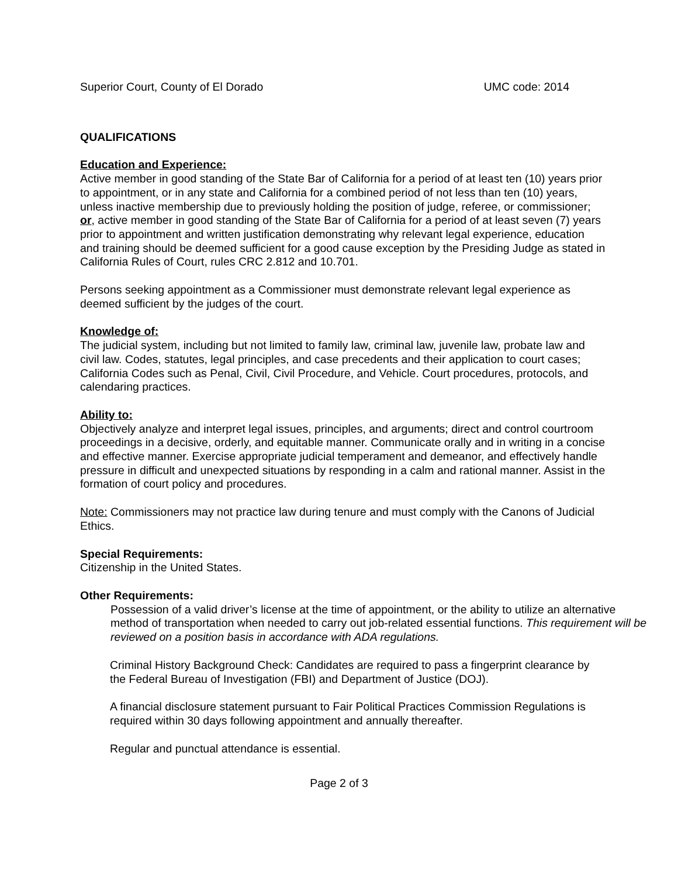Superior Court, County of El Dorado UMC code: 2014
QUALIFICATIONS
Education and Experience:
Active member in good standing of the State Bar of California for a period of at least ten (10) years prior to appointment, or in any state and California for a combined period of not less than ten (10) years, unless inactive membership due to previously holding the position of judge, referee, or commissioner; or, active member in good standing of the State Bar of California for a period of at least seven (7) years prior to appointment and written justification demonstrating why relevant legal experience, education and training should be deemed sufficient for a good cause exception by the Presiding Judge as stated in California Rules of Court, rules CRC 2.812 and 10.701.
Persons seeking appointment as a Commissioner must demonstrate relevant legal experience as deemed sufficient by the judges of the court.
Knowledge of:
The judicial system, including but not limited to family law, criminal law, juvenile law, probate law and civil law. Codes, statutes, legal principles, and case precedents and their application to court cases; California Codes such as Penal, Civil, Civil Procedure, and Vehicle. Court procedures, protocols, and calendaring practices.
Ability to:
Objectively analyze and interpret legal issues, principles, and arguments; direct and control courtroom proceedings in a decisive, orderly, and equitable manner. Communicate orally and in writing in a concise and effective manner. Exercise appropriate judicial temperament and demeanor, and effectively handle pressure in difficult and unexpected situations by responding in a calm and rational manner. Assist in the formation of court policy and procedures.
Note: Commissioners may not practice law during tenure and must comply with the Canons of Judicial Ethics.
Special Requirements:
Citizenship in the United States.
Other Requirements:
Possession of a valid driver’s license at the time of appointment, or the ability to utilize an alternative method of transportation when needed to carry out job-related essential functions. This requirement will be reviewed on a position basis in accordance with ADA regulations.
Criminal History Background Check: Candidates are required to pass a fingerprint clearance by the Federal Bureau of Investigation (FBI) and Department of Justice (DOJ).
A financial disclosure statement pursuant to Fair Political Practices Commission Regulations is required within 30 days following appointment and annually thereafter.
Regular and punctual attendance is essential.
Page 2 of 3